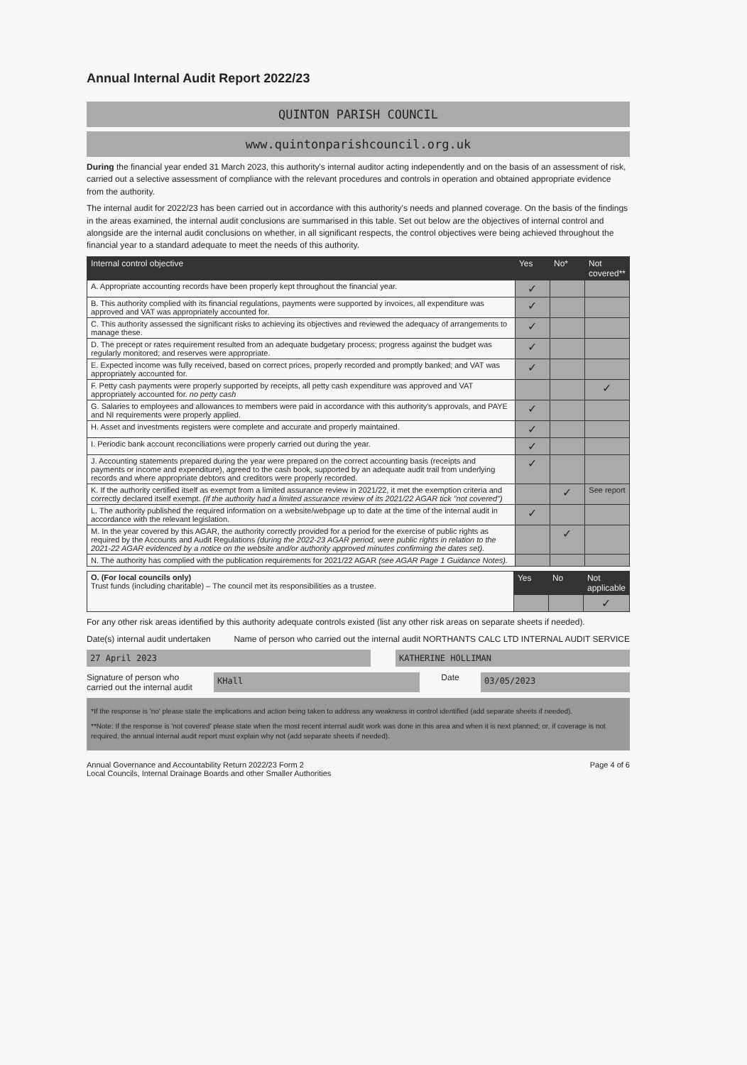Annual Internal Audit Report 2022/23
QUINTON PARISH COUNCIL
www.quintonparishcouncil.org.uk
During the financial year ended 31 March 2023, this authority's internal auditor acting independently and on the basis of an assessment of risk, carried out a selective assessment of compliance with the relevant procedures and controls in operation and obtained appropriate evidence from the authority.
The internal audit for 2022/23 has been carried out in accordance with this authority's needs and planned coverage. On the basis of the findings in the areas examined, the internal audit conclusions are summarised in this table. Set out below are the objectives of internal control and alongside are the internal audit conclusions on whether, in all significant respects, the control objectives were being achieved throughout the financial year to a standard adequate to meet the needs of this authority.
| Internal control objective | Yes | No* | Not covered** |
| --- | --- | --- | --- |
| A. Appropriate accounting records have been properly kept throughout the financial year. | ✓ | | |
| B. This authority complied with its financial regulations, payments were supported by invoices, all expenditure was approved and VAT was appropriately accounted for. | ✓ | | |
| C. This authority assessed the significant risks to achieving its objectives and reviewed the adequacy of arrangements to manage these. | ✓ | | |
| D. The precept or rates requirement resulted from an adequate budgetary process; progress against the budget was regularly monitored; and reserves were appropriate. | ✓ | | |
| E. Expected income was fully received, based on correct prices, properly recorded and promptly banked; and VAT was appropriately accounted for. | ✓ | | |
| F. Petty cash payments were properly supported by receipts, all petty cash expenditure was approved and VAT appropriately accounted for. no petty cash | | | ✓ |
| G. Salaries to employees and allowances to members were paid in accordance with this authority's approvals, and PAYE and NI requirements were properly applied. | ✓ | | |
| H. Asset and investments registers were complete and accurate and properly maintained. | ✓ | | |
| I. Periodic bank account reconciliations were properly carried out during the year. | ✓ | | |
| J. Accounting statements prepared during the year were prepared on the correct accounting basis (receipts and payments or income and expenditure), agreed to the cash book, supported by an adequate audit trail from underlying records and where appropriate debtors and creditors were properly recorded. | ✓ | | |
| K. If the authority certified itself as exempt from a limited assurance review in 2021/22, it met the exemption criteria and correctly declared itself exempt. (If the authority had a limited assurance review of its 2021/22 AGAR tick "not covered") | | ✓ | See report |
| L. The authority published the required information on a website/webpage up to date at the time of the internal audit in accordance with the relevant legislation. | ✓ | | |
| M. In the year covered by this AGAR, the authority correctly provided for a period for the exercise of public rights as required by the Accounts and Audit Regulations (during the 2022-23 AGAR period, were public rights in relation to the 2021-22 AGAR evidenced by a notice on the website and/or authority approved minutes confirming the dates set). | | ✓ | |
| N. The authority has complied with the publication requirements for 2021/22 AGAR (see AGAR Page 1 Guidance Notes). | | | |
| O. (For local councils only) Trust funds (including charitable) – The council met its responsibilities as a trustee. | Yes | No | Not applicable |
| | | | ✓ |
For any other risk areas identified by this authority adequate controls existed (list any other risk areas on separate sheets if needed).
Date(s) internal audit undertaken
Name of person who carried out the internal audit NORTHANTS CALC LTD INTERNAL AUDIT SERVICE
27 April 2023 KATHERINE HOLLIMAN
Signature of person who
carried out the internal audit
KHall
Date
03/05/2023
*If the response is 'no' please state the implications and action being taken to address any weakness in control identified (add separate sheets if needed).
**Note: If the response is 'not covered' please state when the most recent internal audit work was done in this area and when it is next planned; or, if coverage is not required, the annual internal audit report must explain why not (add separate sheets if needed).
Annual Governance and Accountability Return 2022/23 Form 2
Local Councils, Internal Drainage Boards and other Smaller Authorities
Page 4 of 6